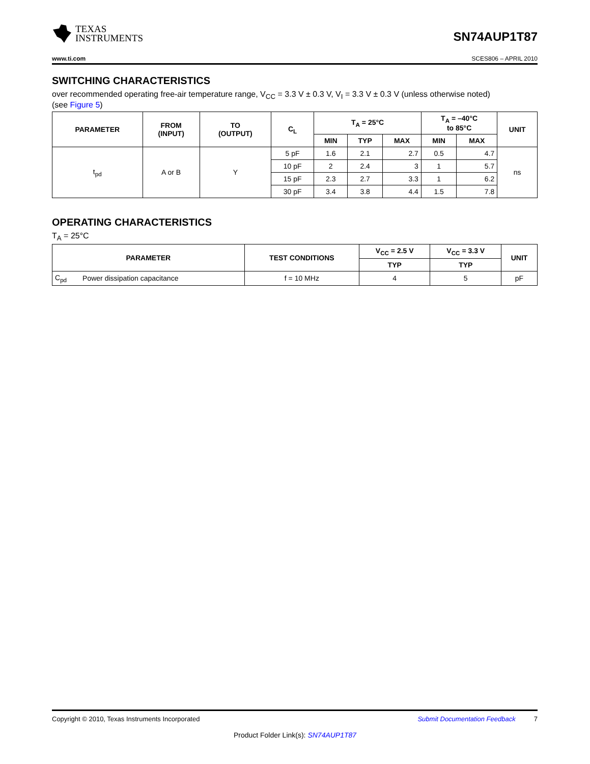TEXAS
INSTRUMENTS
SN74AUP1T87
www.ti.com SCES806 – APRIL 2010
SWITCHING CHARACTERISTICS
over recommended operating free-air temperature range, V<sub>CC</sub> = 3.3 V ± 0.3 V, V<sub>I</sub> = 3.3 V ± 0.3 V (unless otherwise noted)
(see Figure 5)
| PARAMETER | FROM (INPUT) | TO (OUTPUT) | C<sub>L</sub> | T<sub>A</sub> = 25°C | | | T<sub>A</sub> = –40°C to 85°C | | UNIT |
| --- | --- | --- | --- | --- | --- | --- | --- | --- | --- |
| | | | | MIN | TYP | MAX | MIN | MAX | |
| t<sub>pd</sub> | A or B | Y | 5 pF | 1.6 | 2.1 | 2.7 | 0.5 | 4.7 | ns |
| | | | 10 pF | 2 | 2.4 | 3 | 1 | 5.7 | |
| | | | 15 pF | 2.3 | 2.7 | 3.3 | 1 | 6.2 | |
| | | | 30 pF | 3.4 | 3.8 | 4.4 | 1.5 | 7.8 | |
OPERATING CHARACTERISTICS
T<sub>A</sub> = 25°C
| PARAMETER | | TEST CONDITIONS | V<sub>CC</sub> = 2.5 V | V<sub>CC</sub> = 3.3 V | UNIT |
| --- | --- | --- | --- | --- | --- |
| | | | TYP | TYP | |
| C<sub>pd</sub> | Power dissipation capacitance | f = 10 MHz | 4 | 5 | pF |
Copyright © 2010, Texas Instruments Incorporated Submit Documentation Feedback 7
Product Folder Link(s): SN74AUP1T87